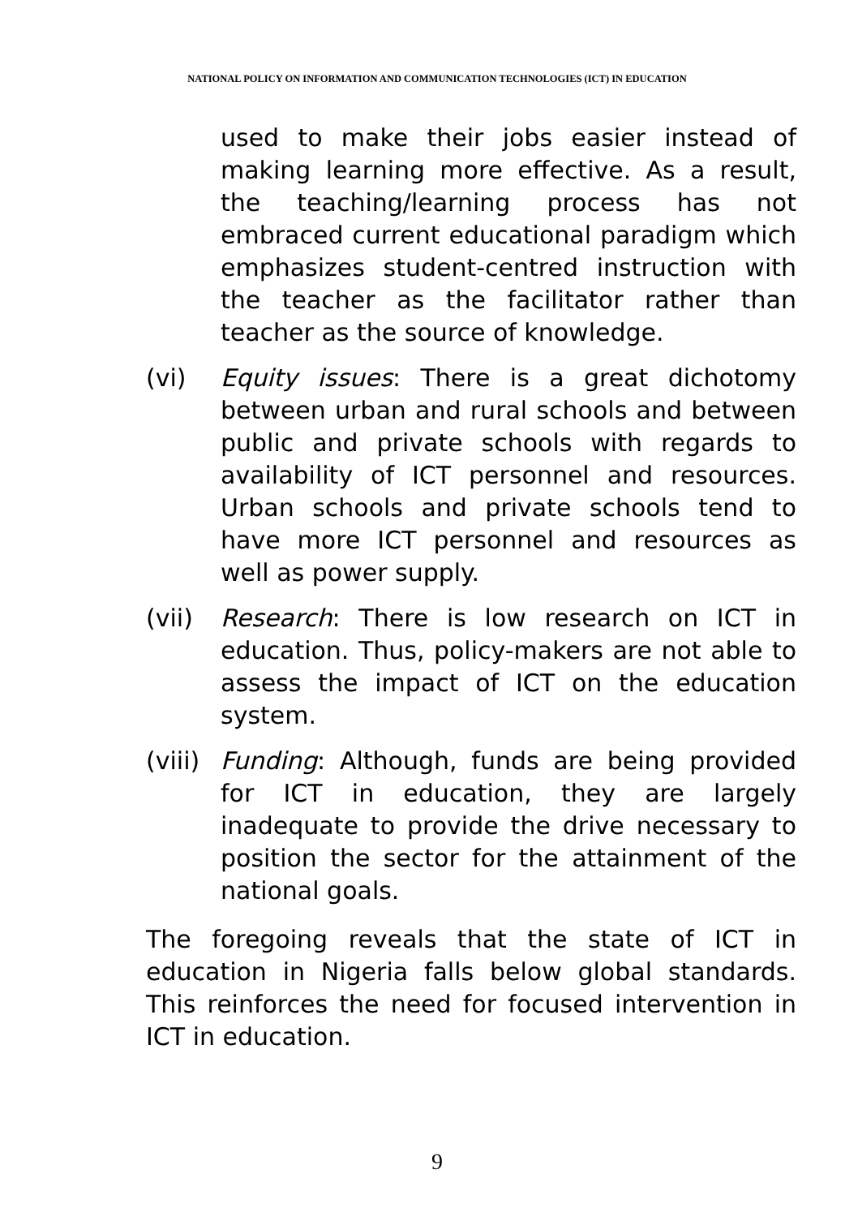NATIONAL POLICY ON INFORMATION AND COMMUNICATION TECHNOLOGIES (ICT) IN EDUCATION
used to make their jobs easier instead of making learning more effective. As a result, the teaching/learning process has not embraced current educational paradigm which emphasizes student-centred instruction with the teacher as the facilitator rather than teacher as the source of knowledge.
(vi) Equity issues: There is a great dichotomy between urban and rural schools and between public and private schools with regards to availability of ICT personnel and resources. Urban schools and private schools tend to have more ICT personnel and resources as well as power supply.
(vii) Research: There is low research on ICT in education. Thus, policy-makers are not able to assess the impact of ICT on the education system.
(viii)
Funding: Although, funds are being provided for ICT in education, they are largely inadequate to provide the drive necessary to position the sector for the attainment of the national goals.
The foregoing reveals that the state of ICT in education in Nigeria falls below global standards. This reinforces the need for focused intervention in ICT in education.
9